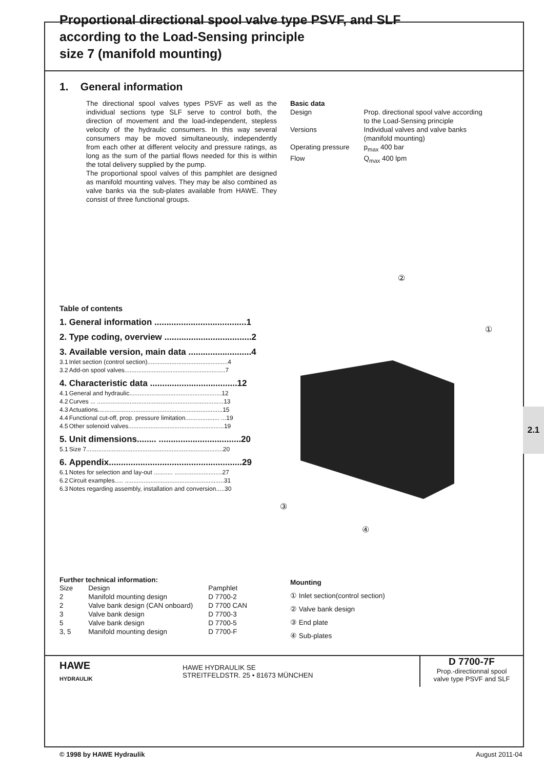2.1
Proportional directional spool valve type PSVF, and SLF
according to the Load-Sensing principle
size 7 (manifold mounting)
1. General information
The directional spool valves types PSVF as well as the individual sections type SLF serve to control both, the direction of movement and the load-independent, stepless velocity of the hydraulic consumers. In this way several consumers may be moved simultaneously, independently from each other at different velocity and pressure ratings, as long as the sum of the partial flows needed for this is within the total delivery supplied by the pump.
The proportional spool valves of this pamphlet are designed as manifold mounting valves. They may be also combined as valve banks via the sub-plates available from HAWE. They consist of three functional groups.
Basic data
| Design | Prop. directional spool valve according to the Load-Sensing principle |
| Versions | Individual valves and valve banks (manifold mounting) |
| Operating pressure | p<sub>max</sub> 400 bar |
| Flow | Q<sub>max</sub> 400 lpm |
Table of contents
| 1. | General information ......................................1 |
| 2. | Type coding, overview ....................................2 |
| 3. | Available version, main data ..........................4 |
| 3.1 | Inlet section (control section)...............................................4 |
| 3.2 | Add-on spool valves...........................................................7 |
| 4. | Characteristic data ....................................12 |
| 4.1 | General and hydraulic......................................................12 |
| 4.2 | Curves ... ..........................................................................13 |
| 4.3 | Actuations.........................................................................15 |
| 4.4 | Functional cut-off, prop. pressure limitation.................... ...19 |
| 4.5 | Other solenoid valves........................................................19 |
| 5. | Unit dimensions........ ..................................20 |
| 5.1 | Size 7................................................................................20 |
| 6. | Appendix.......................................................29 |
| 6.1 | Notes for selection and lay-out ........... ............................27 |
| 6.2 | Circuit examples..... ..........................................................31 |
| 6.3 | Notes regarding assembly, installation and conversion.....30 |
②
①
③
④
Further technical information:
| Size | Design | Pamphlet |
| 2 | Manifold mounting design | D 7700-2 |
| 2 | Valve bank design (CAN onboard) | D 7700 CAN |
| 3 | Valve bank design | D 7700-3 |
| 5 | Valve bank design | D 7700-5 |
| 3, 5 | Manifold mounting design | D 7700-F |
Mounting
① Inlet section(control section)
② Valve bank design
③ End plate
④ Sub-plates
HAWE
HYDRAULIK
HAWE HYDRAULIK SE
STREITFELDSTR. 25 • 81673 MÜNCHEN
D 7700-7F
Prop.-directionnal spool
valve type PSVF and SLF
© 1998 by HAWE Hydraulik August 2011-04